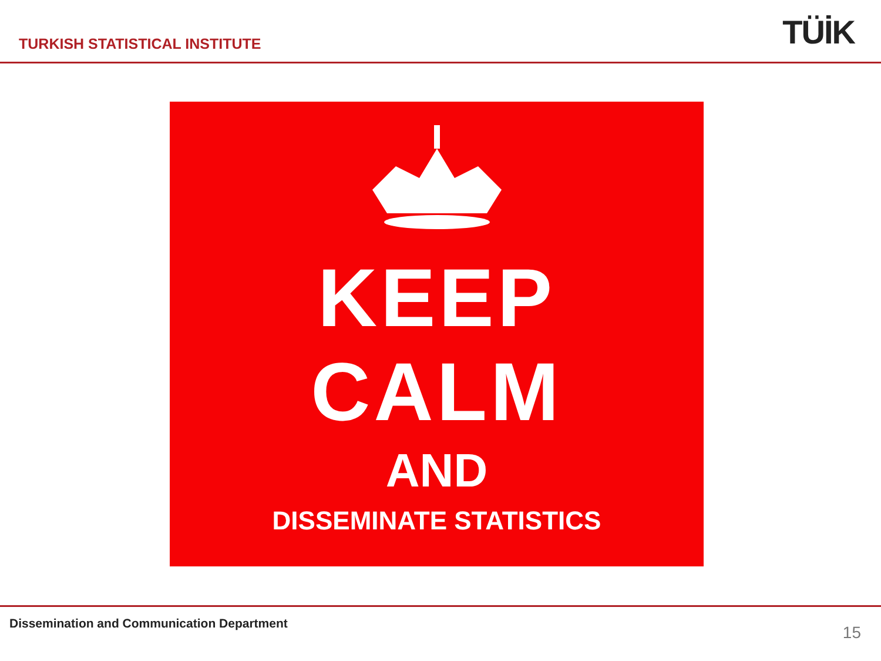TURKISH STATISTICAL INSTITUTE
TÜİK
KEEP
CALM
AND
DISSEMINATE STATISTICS
Dissemination and Communication Department
15